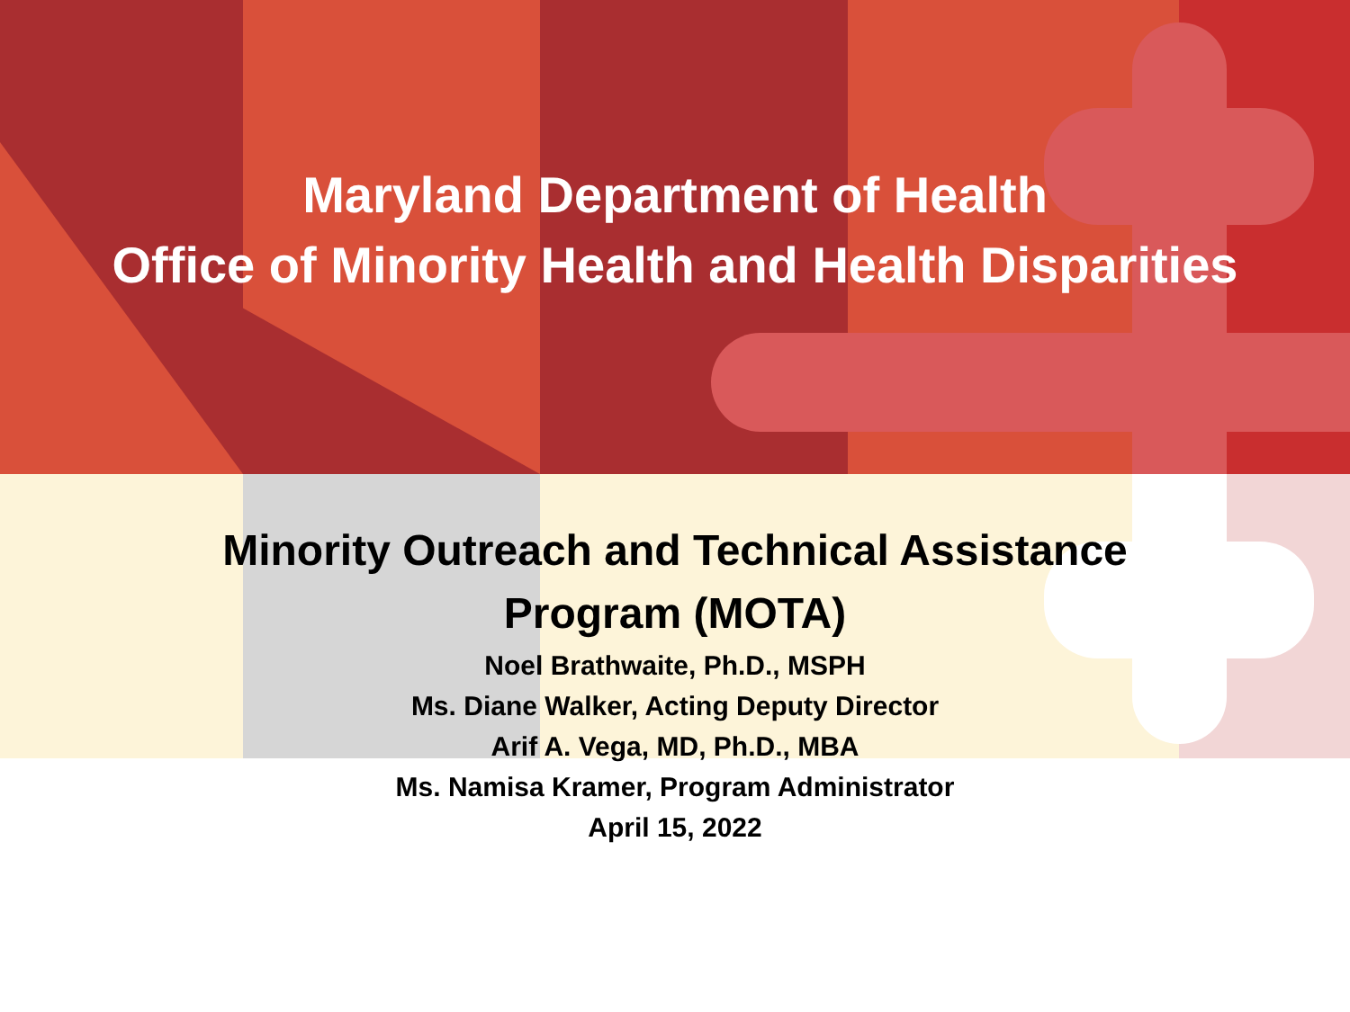Maryland Department of Health
Office of Minority Health and Health Disparities
Minority Outreach and Technical Assistance
Program (MOTA)
Noel Brathwaite, Ph.D., MSPH
Ms. Diane Walker, Acting Deputy Director
Arif A. Vega, MD, Ph.D., MBA
Ms. Namisa Kramer, Program Administrator
April 15, 2022